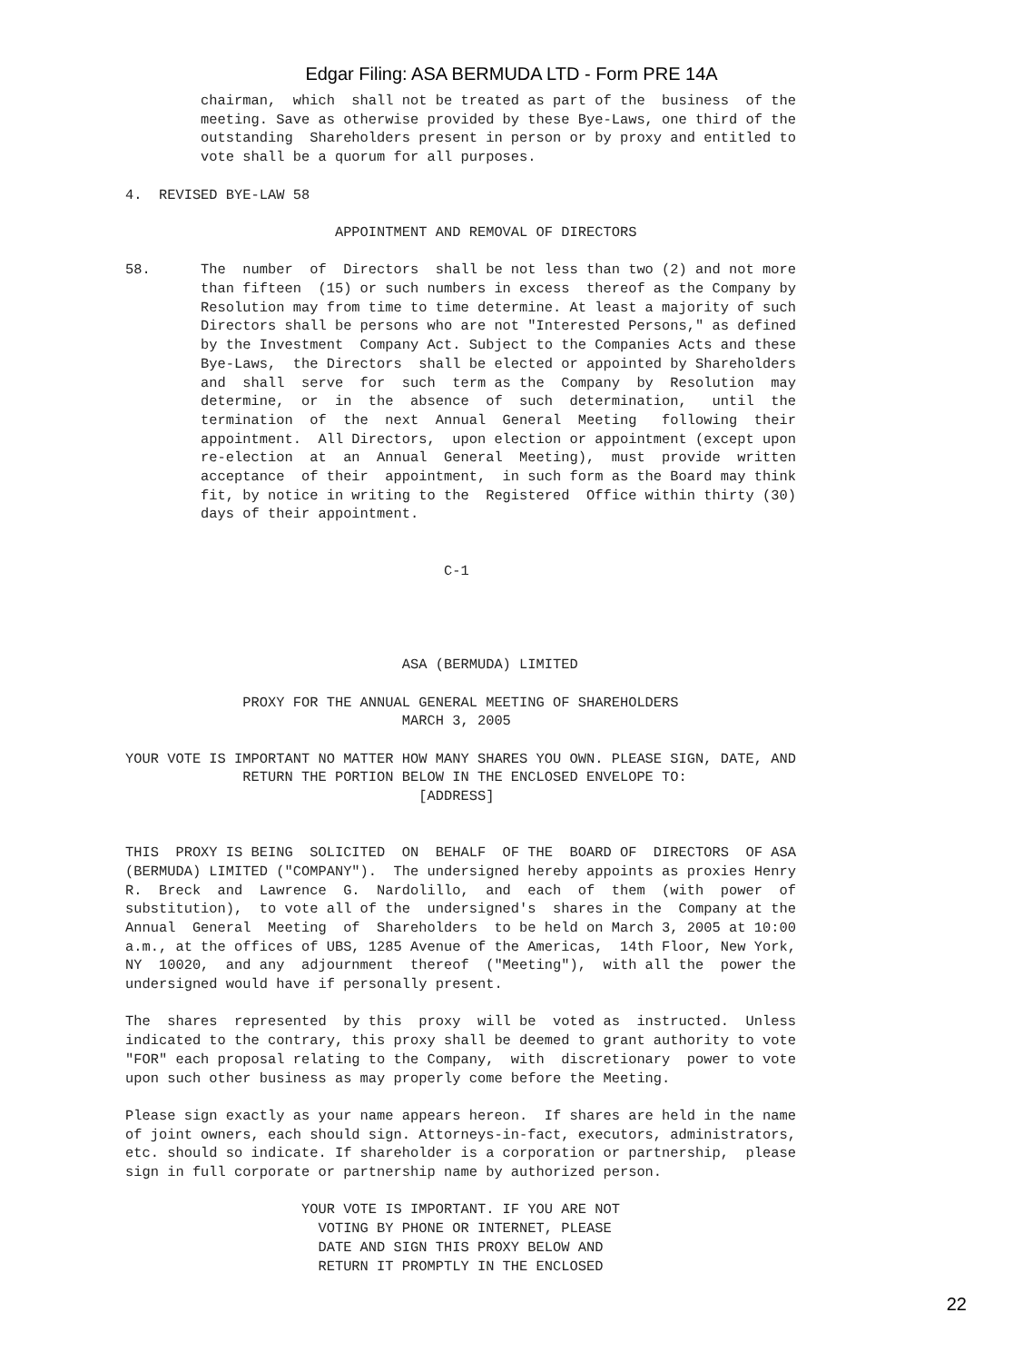Edgar Filing: ASA BERMUDA LTD - Form PRE 14A
         chairman,  which  shall not be treated as part of the  business  of the
         meeting. Save as otherwise provided by these Bye-Laws, one third of the
         outstanding  Shareholders present in person or by proxy and entitled to
         vote shall be a quorum for all purposes.

4.  REVISED BYE-LAW 58

                         APPOINTMENT AND REMOVAL OF DIRECTORS

58.      The  number  of  Directors  shall be not less than two (2) and not more
         than fifteen  (15) or such numbers in excess  thereof as the Company by
         Resolution may from time to time determine. At least a majority of such
         Directors shall be persons who are not "Interested Persons," as defined
         by the Investment  Company Act. Subject to the Companies Acts and these
         Bye-Laws,  the Directors  shall be elected or appointed by Shareholders
         and  shall  serve  for  such  term as the  Company  by  Resolution  may
         determine,  or  in  the  absence  of  such  determination,   until  the
         termination  of  the  next  Annual  General  Meeting   following  their
         appointment.  All Directors,  upon election or appointment (except upon
         re-election  at  an  Annual  General  Meeting),  must  provide  written
         acceptance  of their  appointment,  in such form as the Board may think
         fit, by notice in writing to the  Registered  Office within thirty (30)
         days of their appointment.


                                      C-1




                                 ASA (BERMUDA) LIMITED

              PROXY FOR THE ANNUAL GENERAL MEETING OF SHAREHOLDERS
                                 MARCH 3, 2005

YOUR VOTE IS IMPORTANT NO MATTER HOW MANY SHARES YOU OWN. PLEASE SIGN, DATE, AND
              RETURN THE PORTION BELOW IN THE ENCLOSED ENVELOPE TO:
                                   [ADDRESS]


THIS  PROXY IS BEING  SOLICITED  ON  BEHALF  OF THE  BOARD OF  DIRECTORS  OF ASA
(BERMUDA) LIMITED ("COMPANY").  The undersigned hereby appoints as proxies Henry
R.  Breck  and  Lawrence  G.  Nardolillo,  and  each  of  them  (with  power  of
substitution),  to vote all of the  undersigned's  shares in the  Company at the
Annual  General  Meeting  of  Shareholders  to be held on March 3, 2005 at 10:00
a.m., at the offices of UBS, 1285 Avenue of the Americas,  14th Floor, New York,
NY  10020,  and any  adjournment  thereof  ("Meeting"),  with all the  power the
undersigned would have if personally present.

The  shares  represented  by this  proxy  will be  voted as  instructed.  Unless
indicated to the contrary, this proxy shall be deemed to grant authority to vote
"FOR" each proposal relating to the Company,  with  discretionary  power to vote
upon such other business as may properly come before the Meeting.

Please sign exactly as your name appears hereon.  If shares are held in the name
of joint owners, each should sign. Attorneys-in-fact, executors, administrators,
etc. should so indicate. If shareholder is a corporation or partnership,  please
sign in full corporate or partnership name by authorized person.

                     YOUR VOTE IS IMPORTANT. IF YOU ARE NOT
                       VOTING BY PHONE OR INTERNET, PLEASE
                       DATE AND SIGN THIS PROXY BELOW AND
                       RETURN IT PROMPTLY IN THE ENCLOSED
22